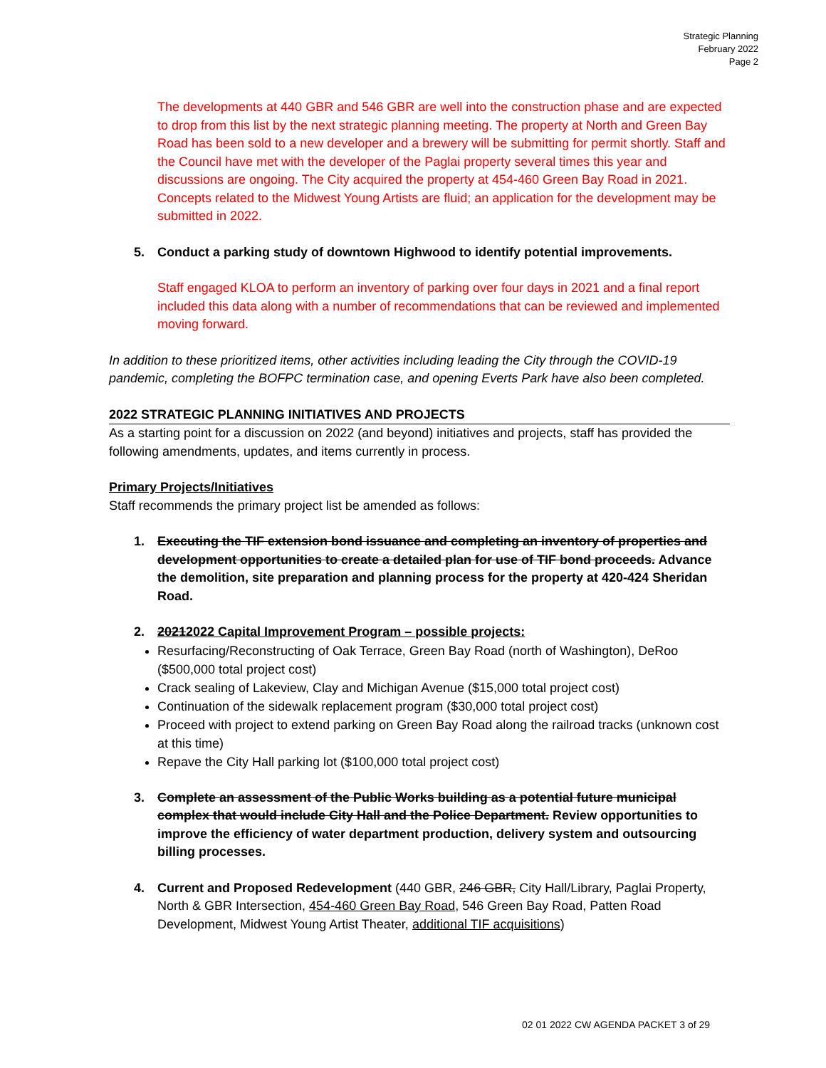Strategic Planning
February 2022
Page 2
The developments at 440 GBR and 546 GBR are well into the construction phase and are expected to drop from this list by the next strategic planning meeting. The property at North and Green Bay Road has been sold to a new developer and a brewery will be submitting for permit shortly. Staff and the Council have met with the developer of the Paglai property several times this year and discussions are ongoing. The City acquired the property at 454-460 Green Bay Road in 2021. Concepts related to the Midwest Young Artists are fluid; an application for the development may be submitted in 2022.
5. Conduct a parking study of downtown Highwood to identify potential improvements.
Staff engaged KLOA to perform an inventory of parking over four days in 2021 and a final report included this data along with a number of recommendations that can be reviewed and implemented moving forward.
In addition to these prioritized items, other activities including leading the City through the COVID-19 pandemic, completing the BOFPC termination case, and opening Everts Park have also been completed.
2022 STRATEGIC PLANNING INITIATIVES AND PROJECTS
As a starting point for a discussion on 2022 (and beyond) initiatives and projects, staff has provided the following amendments, updates, and items currently in process.
Primary Projects/Initiatives
Staff recommends the primary project list be amended as follows:
1. Executing the TIF extension bond issuance and completing an inventory of properties and development opportunities to create a detailed plan for use of TIF bond proceeds. Advance the demolition, site preparation and planning process for the property at 420-424 Sheridan Road.
2. 20212022 Capital Improvement Program – possible projects:
Resurfacing/Reconstructing of Oak Terrace, Green Bay Road (north of Washington), DeRoo ($500,000 total project cost)
Crack sealing of Lakeview, Clay and Michigan Avenue ($15,000 total project cost)
Continuation of the sidewalk replacement program ($30,000 total project cost)
Proceed with project to extend parking on Green Bay Road along the railroad tracks (unknown cost at this time)
Repave the City Hall parking lot ($100,000 total project cost)
3. Complete an assessment of the Public Works building as a potential future municipal complex that would include City Hall and the Police Department. Review opportunities to improve the efficiency of water department production, delivery system and outsourcing billing processes.
4. Current and Proposed Redevelopment (440 GBR, 246 GBR, City Hall/Library, Paglai Property, North & GBR Intersection, 454-460 Green Bay Road, 546 Green Bay Road, Patten Road Development, Midwest Young Artist Theater, additional TIF acquisitions)
02 01 2022 CW AGENDA PACKET 3 of 29